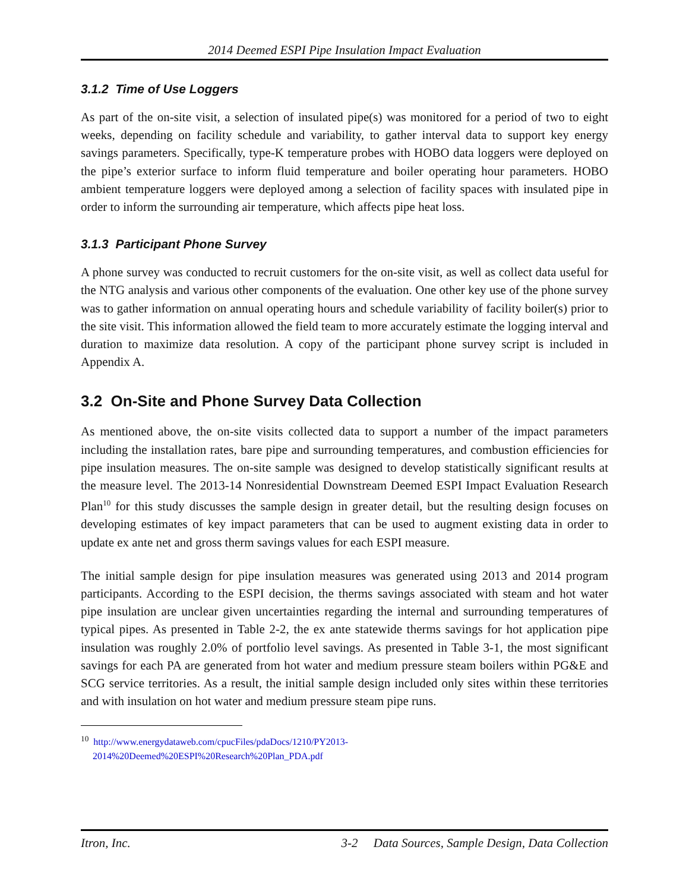2014 Deemed ESPI Pipe Insulation Impact Evaluation
3.1.2 Time of Use Loggers
As part of the on-site visit, a selection of insulated pipe(s) was monitored for a period of two to eight weeks, depending on facility schedule and variability, to gather interval data to support key energy savings parameters. Specifically, type-K temperature probes with HOBO data loggers were deployed on the pipe’s exterior surface to inform fluid temperature and boiler operating hour parameters. HOBO ambient temperature loggers were deployed among a selection of facility spaces with insulated pipe in order to inform the surrounding air temperature, which affects pipe heat loss.
3.1.3 Participant Phone Survey
A phone survey was conducted to recruit customers for the on-site visit, as well as collect data useful for the NTG analysis and various other components of the evaluation. One other key use of the phone survey was to gather information on annual operating hours and schedule variability of facility boiler(s) prior to the site visit. This information allowed the field team to more accurately estimate the logging interval and duration to maximize data resolution. A copy of the participant phone survey script is included in Appendix A.
3.2 On-Site and Phone Survey Data Collection
As mentioned above, the on-site visits collected data to support a number of the impact parameters including the installation rates, bare pipe and surrounding temperatures, and combustion efficiencies for pipe insulation measures. The on-site sample was designed to develop statistically significant results at the measure level. The 2013-14 Nonresidential Downstream Deemed ESPI Impact Evaluation Research Plan<sup>10</sup> for this study discusses the sample design in greater detail, but the resulting design focuses on developing estimates of key impact parameters that can be used to augment existing data in order to update ex ante net and gross therm savings values for each ESPI measure.
The initial sample design for pipe insulation measures was generated using 2013 and 2014 program participants. According to the ESPI decision, the therms savings associated with steam and hot water pipe insulation are unclear given uncertainties regarding the internal and surrounding temperatures of typical pipes. As presented in Table 2-2, the ex ante statewide therms savings for hot application pipe insulation was roughly 2.0% of portfolio level savings. As presented in Table 3-1, the most significant savings for each PA are generated from hot water and medium pressure steam boilers within PG&E and SCG service territories. As a result, the initial sample design included only sites within these territories and with insulation on hot water and medium pressure steam pipe runs.
<sup>10</sup> http://www.energydataweb.com/cpucFiles/pdaDocs/1210/PY2013-
2014%20Deemed%20ESPI%20Research%20Plan_PDA.pdf
Itron, Inc. 3-2 Data Sources, Sample Design, Data Collection